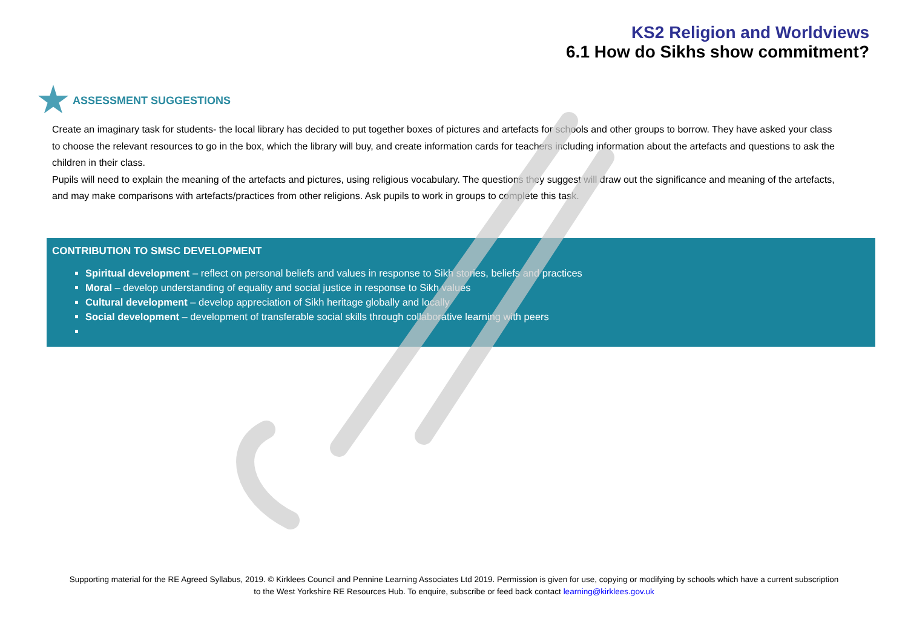KS2 Religion and Worldviews
6.1 How do Sikhs show commitment?
ASSESSMENT SUGGESTIONS
Create an imaginary task for students- the local library has decided to put together boxes of pictures and artefacts for schools and other groups to borrow. They have asked your class to choose the relevant resources to go in the box, which the library will buy, and create information cards for teachers including information about the artefacts and questions to ask the children in their class.
Pupils will need to explain the meaning of the artefacts and pictures, using religious vocabulary. The questions they suggest will draw out the significance and meaning of the artefacts, and may make comparisons with artefacts/practices from other religions. Ask pupils to work in groups to complete this task.
CONTRIBUTION TO SMSC DEVELOPMENT
Spiritual development – reflect on personal beliefs and values in response to Sikh stories, beliefs and practices
Moral – develop understanding of equality and social justice in response to Sikh values
Cultural development – develop appreciation of Sikh heritage globally and locally
Social development – development of transferable social skills through collaborative learning with peers
Supporting material for the RE Agreed Syllabus, 2019. © Kirklees Council and Pennine Learning Associates Ltd 2019. Permission is given for use, copying or modifying by schools which have a current subscription
to the West Yorkshire RE Resources Hub. To enquire, subscribe or feed back contact learning@kirklees.gov.uk